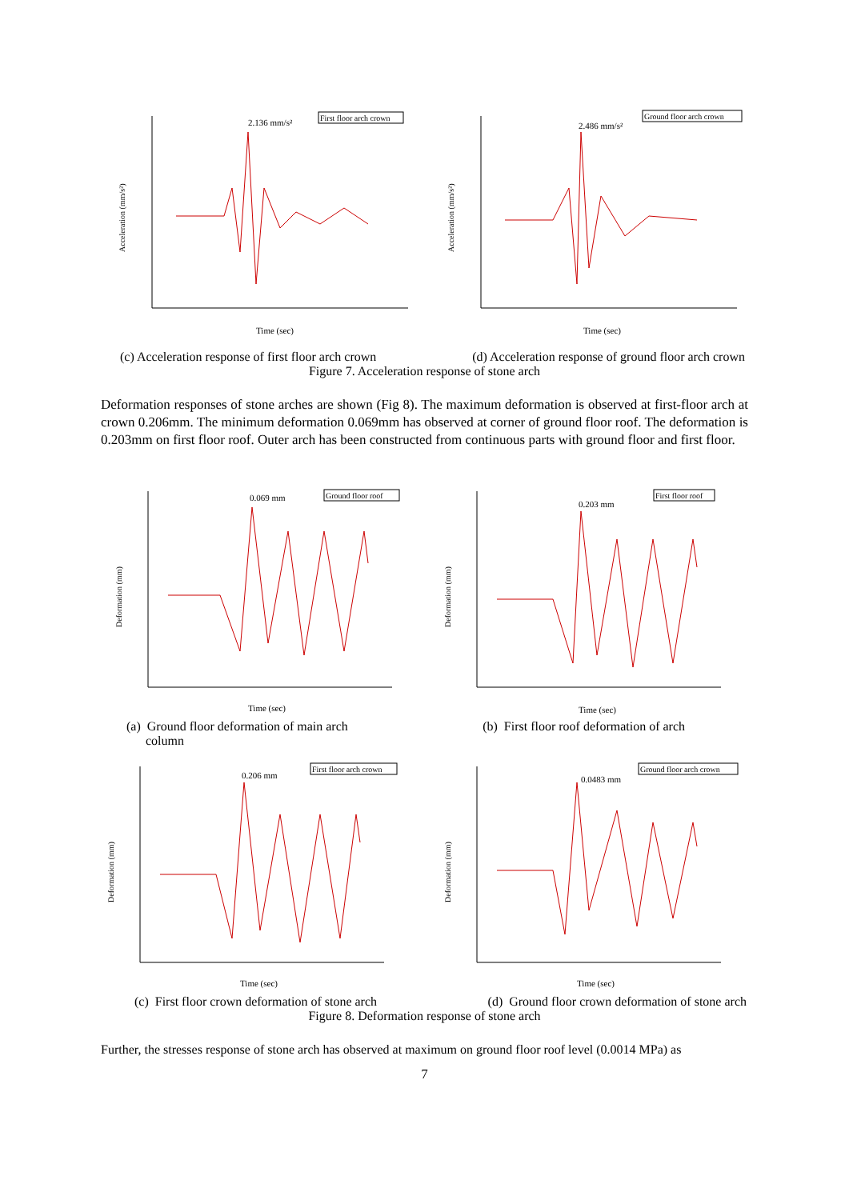2.136 mm/s²
First floor arch crown
Time (sec)
Acceleration (mm/s²)
2.486 mm/s²
Ground floor arch crown
Time (sec)
Acceleration (mm/s²)
(c) Acceleration response of first floor arch crown (d) Acceleration response of ground floor arch crown
Figure 7. Acceleration response of stone arch
Deformation responses of stone arches are shown (Fig 8). The maximum deformation is observed at first-floor arch at crown 0.206mm. The minimum deformation 0.069mm has observed at corner of ground floor roof. The deformation is 0.203mm on first floor roof. Outer arch has been constructed from continuous parts with ground floor and first floor.
0.069 mm
Ground floor roof
Time (sec)
Deformation (mm)
0.203 mm
First floor roof
Time (sec)
Deformation (mm)
(a) Ground floor deformation of main arch
column (b) First floor roof deformation of arch
0.206 mm
First floor arch crown
Time (sec)
Deformation (mm)
0.0483 mm
Ground floor arch crown
Time (sec)
Deformation (mm)
(c) First floor crown deformation of stone arch (d) Ground floor crown deformation of stone arch
Figure 8. Deformation response of stone arch
Further, the stresses response of stone arch has observed at maximum on ground floor roof level (0.0014 MPa) as
7